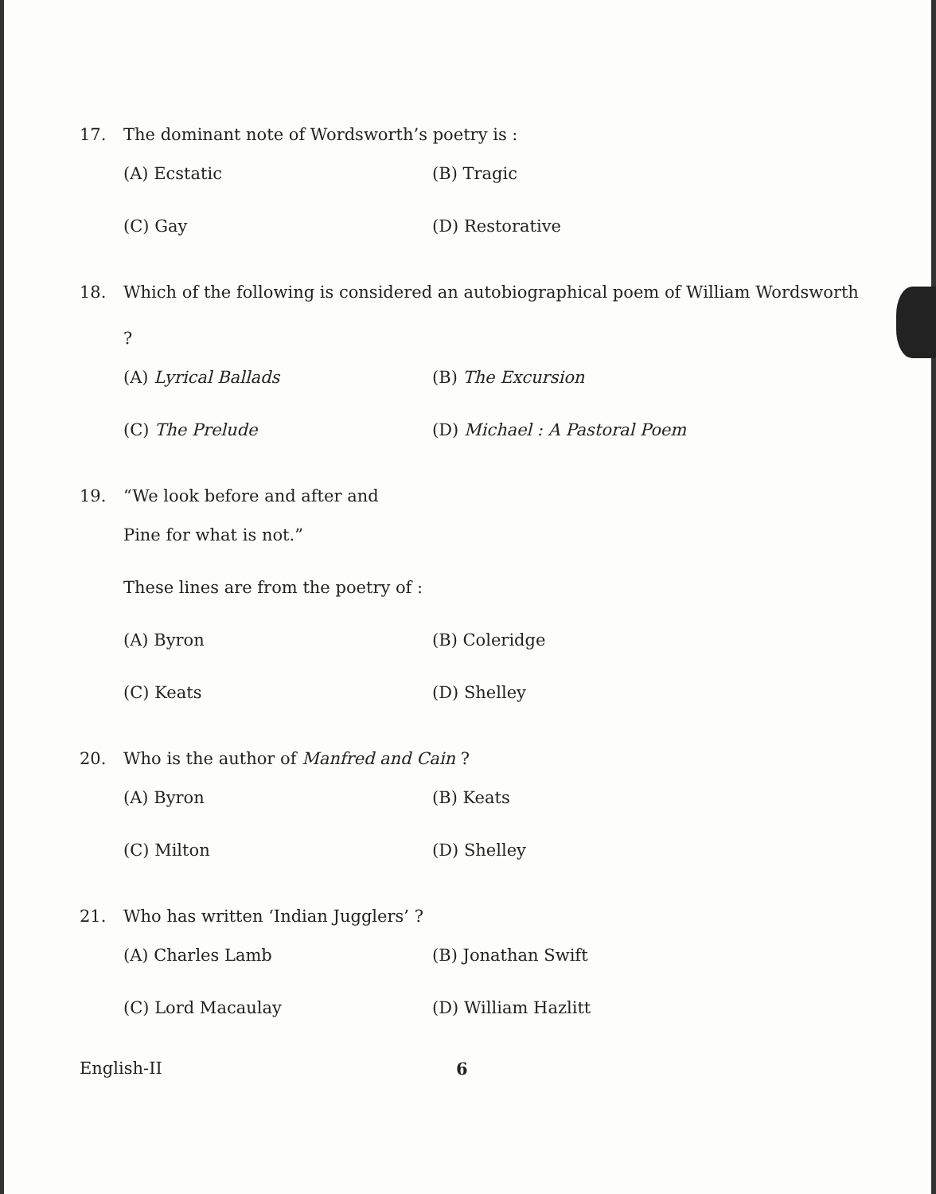17. The dominant note of Wordsworth’s poetry is :
(A) Ecstatic
(B) Tragic
(C) Gay
(D) Restorative
18. Which of the following is considered an autobiographical poem of William Wordsworth ?
(A) Lyrical Ballads
(B) The Excursion
(C) The Prelude
(D) Michael : A Pastoral Poem
19. “We look before and after and
Pine for what is not.”
These lines are from the poetry of :
(A) Byron
(B) Coleridge
(C) Keats
(D) Shelley
20. Who is the author of Manfred and Cain ?
(A) Byron
(B) Keats
(C) Milton
(D) Shelley
21. Who has written ‘Indian Jugglers’ ?
(A) Charles Lamb
(B) Jonathan Swift
(C) Lord Macaulay
(D) William Hazlitt
English-II 6